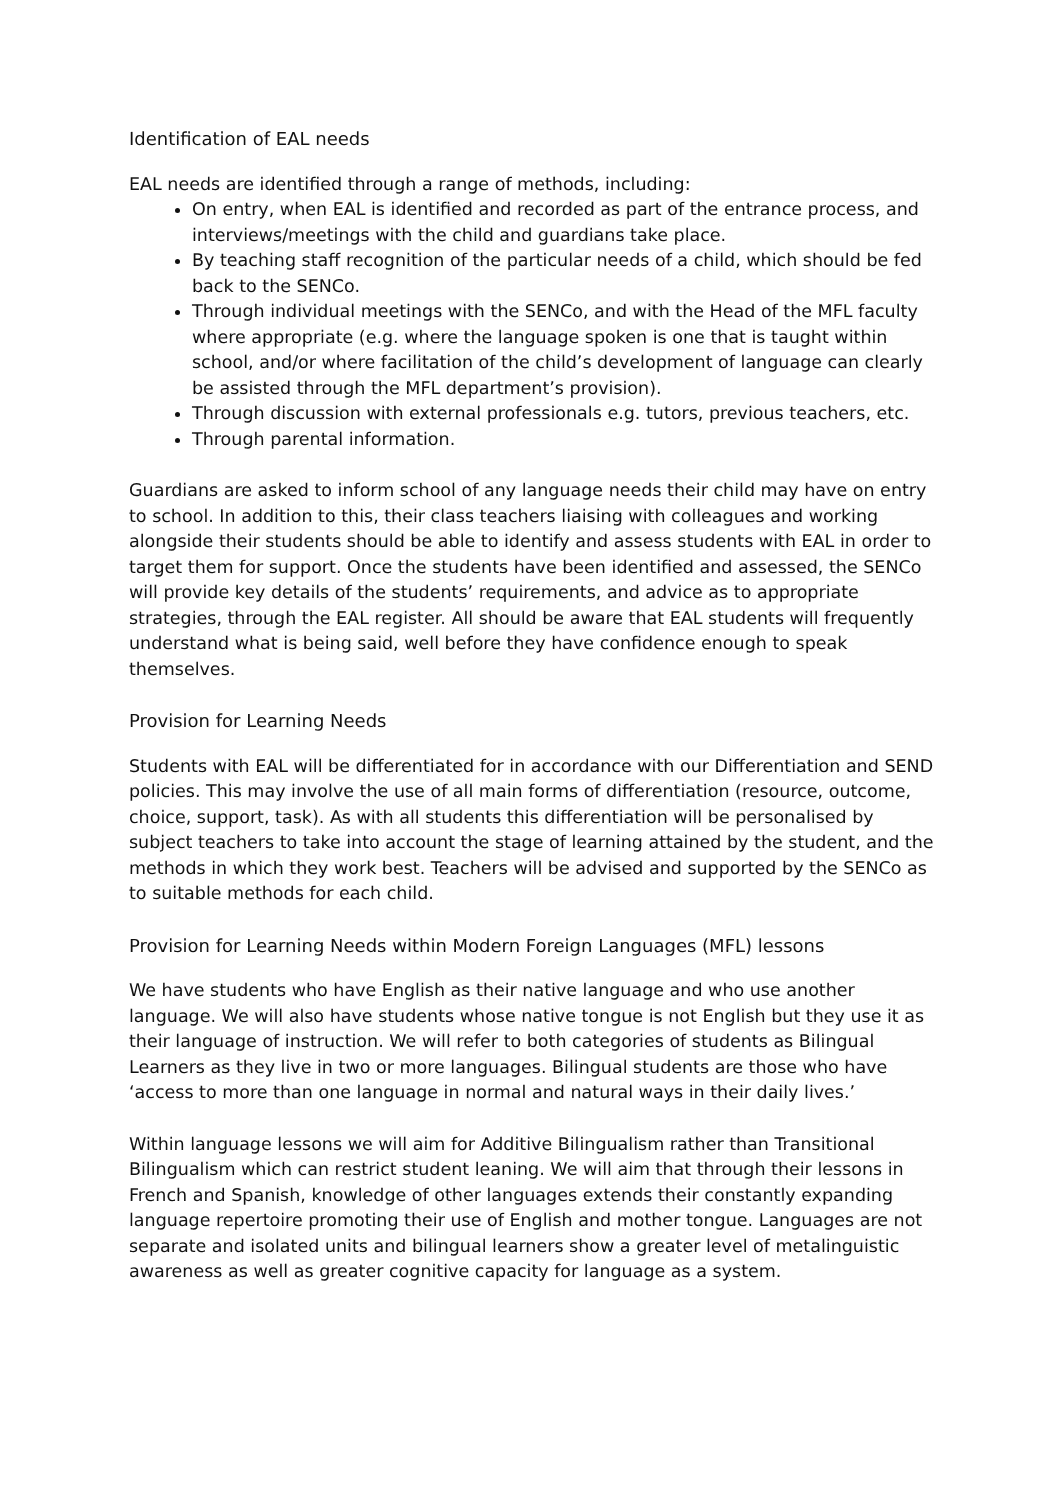Identification of EAL needs
EAL needs are identified through a range of methods, including:
On entry, when EAL is identified and recorded as part of the entrance process, and interviews/meetings with the child and guardians take place.
By teaching staff recognition of the particular needs of a child, which should be fed back to the SENCo.
Through individual meetings with the SENCo, and with the Head of the MFL faculty where appropriate (e.g. where the language spoken is one that is taught within school, and/or where facilitation of the child’s development of language can clearly be assisted through the MFL department’s provision).
Through discussion with external professionals e.g. tutors, previous teachers, etc.
Through parental information.
Guardians are asked to inform school of any language needs their child may have on entry to school. In addition to this, their class teachers liaising with colleagues and working alongside their students should be able to identify and assess students with EAL in order to target them for support. Once the students have been identified and assessed, the SENCo will provide key details of the students’ requirements, and advice as to appropriate strategies, through the EAL register. All should be aware that EAL students will frequently understand what is being said, well before they have confidence enough to speak themselves.
Provision for Learning Needs
Students with EAL will be differentiated for in accordance with our Differentiation and SEND policies. This may involve the use of all main forms of differentiation (resource, outcome, choice, support, task). As with all students this differentiation will be personalised by subject teachers to take into account the stage of learning attained by the student, and the methods in which they work best. Teachers will be advised and supported by the SENCo as to suitable methods for each child.
Provision for Learning Needs within Modern Foreign Languages (MFL) lessons
We have students who have English as their native language and who use another language. We will also have students whose native tongue is not English but they use it as their language of instruction. We will refer to both categories of students as Bilingual Learners as they live in two or more languages. Bilingual students are those who have ‘access to more than one language in normal and natural ways in their daily lives.’
Within language lessons we will aim for Additive Bilingualism rather than Transitional Bilingualism which can restrict student leaning. We will aim that through their lessons in French and Spanish, knowledge of other languages extends their constantly expanding language repertoire promoting their use of English and mother tongue. Languages are not separate and isolated units and bilingual learners show a greater level of metalinguistic awareness as well as greater cognitive capacity for language as a system.